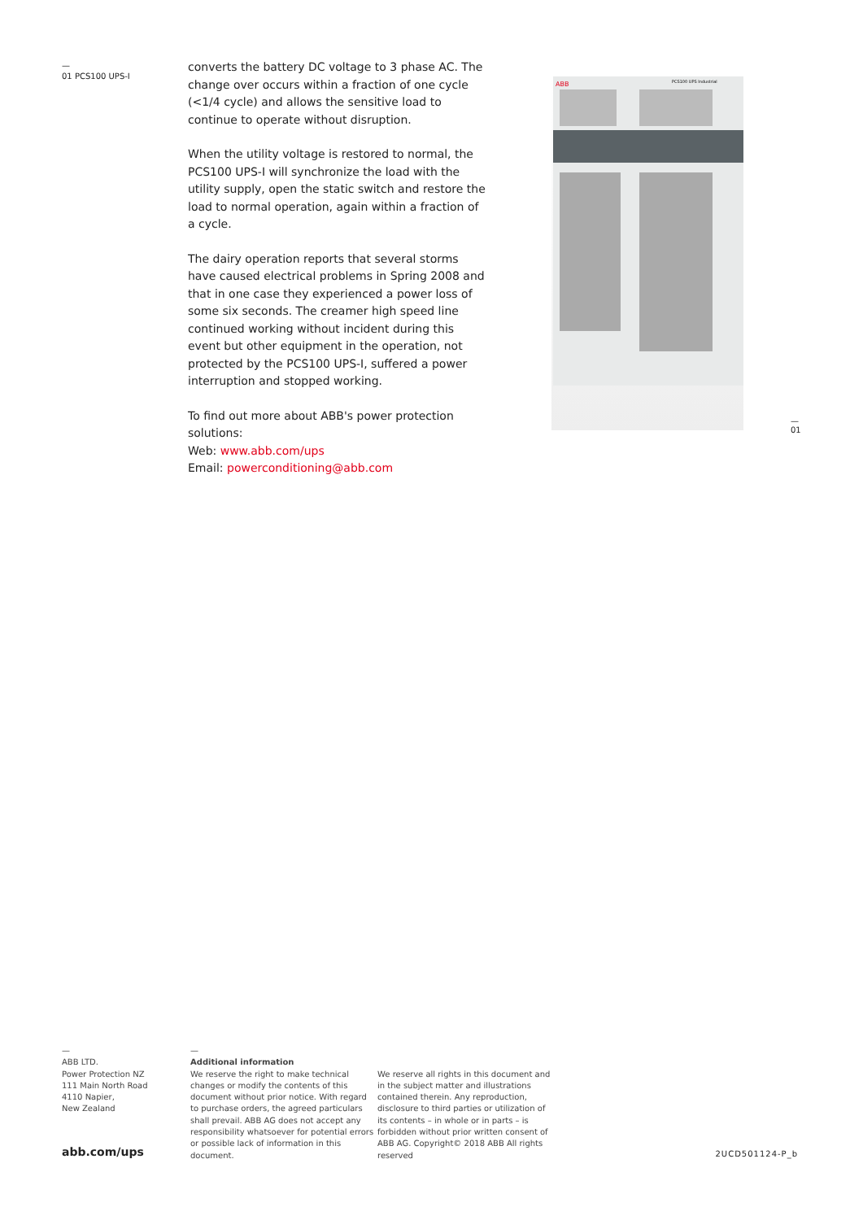—
01 PCS100 UPS-I
converts the battery DC voltage to 3 phase AC. The change over occurs within a fraction of one cycle (<1/4 cycle) and allows the sensitive load to continue to operate without disruption.
When the utility voltage is restored to normal, the PCS100 UPS-I will synchronize the load with the utility supply, open the static switch and restore the load to normal operation, again within a fraction of a cycle.
The dairy operation reports that several storms have caused electrical problems in Spring 2008 and that in one case they experienced a power loss of some six seconds. The creamer high speed line continued working without incident during this event but other equipment in the operation, not protected by the PCS100 UPS-I, suffered a power interruption and stopped working.
To find out more about ABB's power protection solutions:
Web: www.abb.com/ups
Email: powerconditioning@abb.com
ABB
PCS100 UPS Industrial
—
01
—
ABB LTD.
Power Protection NZ
111 Main North Road
4110 Napier,
New Zealand
—
Additional information
We reserve the right to make technical changes or modify the contents of this document without prior notice. With regard to purchase orders, the agreed particulars shall prevail. ABB AG does not accept any responsibility whatsoever for potential errors or possible lack of information in this document.
We reserve all rights in this document and in the subject matter and illustrations contained therein. Any reproduction, disclosure to third parties or utilization of its contents – in whole or in parts – is forbidden without prior written consent of ABB AG. Copyright© 2018 ABB All rights reserved
abb.com/ups 2UCD501124-P_b